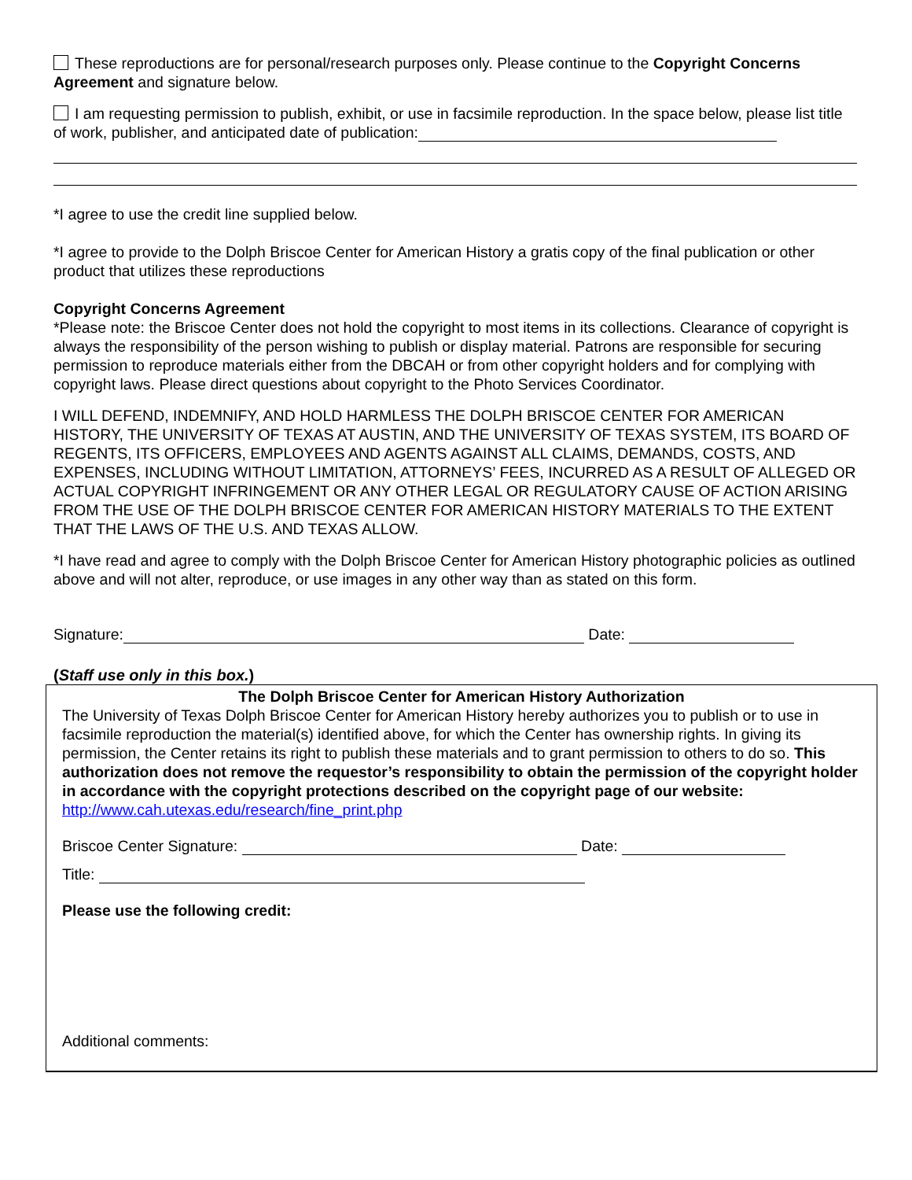These reproductions are for personal/research purposes only. Please continue to the Copyright Concerns Agreement and signature below.
I am requesting permission to publish, exhibit, or use in facsimile reproduction. In the space below, please list title of work, publisher, and anticipated date of publication:
*I agree to use the credit line supplied below.
*I agree to provide to the Dolph Briscoe Center for American History a gratis copy of the final publication or other product that utilizes these reproductions
Copyright Concerns Agreement
*Please note: the Briscoe Center does not hold the copyright to most items in its collections. Clearance of copyright is always the responsibility of the person wishing to publish or display material. Patrons are responsible for securing permission to reproduce materials either from the DBCAH or from other copyright holders and for complying with copyright laws. Please direct questions about copyright to the Photo Services Coordinator.
I WILL DEFEND, INDEMNIFY, AND HOLD HARMLESS THE DOLPH BRISCOE CENTER FOR AMERICAN HISTORY, THE UNIVERSITY OF TEXAS AT AUSTIN, AND THE UNIVERSITY OF TEXAS SYSTEM, ITS BOARD OF REGENTS, ITS OFFICERS, EMPLOYEES AND AGENTS AGAINST ALL CLAIMS, DEMANDS, COSTS, AND EXPENSES, INCLUDING WITHOUT LIMITATION, ATTORNEYS’ FEES, INCURRED AS A RESULT OF ALLEGED OR ACTUAL COPYRIGHT INFRINGEMENT OR ANY OTHER LEGAL OR REGULATORY CAUSE OF ACTION ARISING FROM THE USE OF THE DOLPH BRISCOE CENTER FOR AMERICAN HISTORY MATERIALS TO THE EXTENT THAT THE LAWS OF THE U.S. AND TEXAS ALLOW.
*I have read and agree to comply with the Dolph Briscoe Center for American History photographic policies as outlined above and will not alter, reproduce, or use images in any other way than as stated on this form.
Signature: Date:
(Staff use only in this box.)
The Dolph Briscoe Center for American History Authorization
The University of Texas Dolph Briscoe Center for American History hereby authorizes you to publish or to use in facsimile reproduction the material(s) identified above, for which the Center has ownership rights. In giving its permission, the Center retains its right to publish these materials and to grant permission to others to do so. This authorization does not remove the requestor’s responsibility to obtain the permission of the copyright holder in accordance with the copyright protections described on the copyright page of our website: http://www.cah.utexas.edu/research/fine_print.php
Briscoe Center Signature: Date:
Title:
Please use the following credit:
Additional comments: